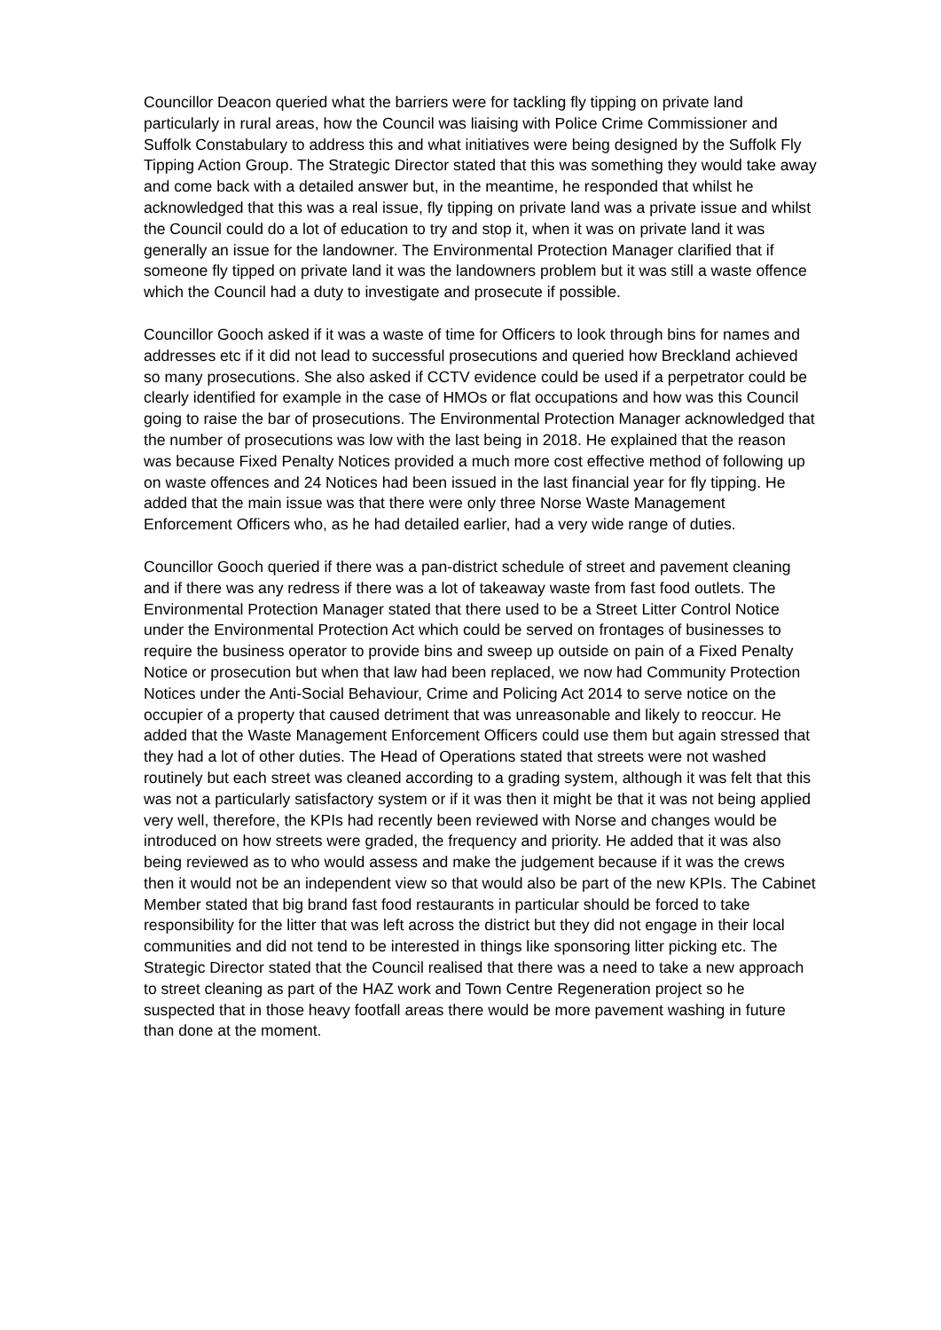Councillor Deacon queried what the barriers were for tackling fly tipping on private land particularly in rural areas, how the Council was liaising with Police Crime Commissioner and Suffolk Constabulary to address this and what initiatives were being designed by the Suffolk Fly Tipping Action Group. The Strategic Director stated that this was something they would take away and come back with a detailed answer but, in the meantime, he responded that whilst he acknowledged that this was a real issue, fly tipping on private land was a private issue and whilst the Council could do a lot of education to try and stop it, when it was on private land it was generally an issue for the landowner. The Environmental Protection Manager clarified that if someone fly tipped on private land it was the landowners problem but it was still a waste offence which the Council had a duty to investigate and prosecute if possible.
Councillor Gooch asked if it was a waste of time for Officers to look through bins for names and addresses etc if it did not lead to successful prosecutions and queried how Breckland achieved so many prosecutions. She also asked if CCTV evidence could be used if a perpetrator could be clearly identified for example in the case of HMOs or flat occupations and how was this Council going to raise the bar of prosecutions. The Environmental Protection Manager acknowledged that the number of prosecutions was low with the last being in 2018. He explained that the reason was because Fixed Penalty Notices provided a much more cost effective method of following up on waste offences and 24 Notices had been issued in the last financial year for fly tipping. He added that the main issue was that there were only three Norse Waste Management Enforcement Officers who, as he had detailed earlier, had a very wide range of duties.
Councillor Gooch queried if there was a pan-district schedule of street and pavement cleaning and if there was any redress if there was a lot of takeaway waste from fast food outlets. The Environmental Protection Manager stated that there used to be a Street Litter Control Notice under the Environmental Protection Act which could be served on frontages of businesses to require the business operator to provide bins and sweep up outside on pain of a Fixed Penalty Notice or prosecution but when that law had been replaced, we now had Community Protection Notices under the Anti-Social Behaviour, Crime and Policing Act 2014 to serve notice on the occupier of a property that caused detriment that was unreasonable and likely to reoccur. He added that the Waste Management Enforcement Officers could use them but again stressed that they had a lot of other duties. The Head of Operations stated that streets were not washed routinely but each street was cleaned according to a grading system, although it was felt that this was not a particularly satisfactory system or if it was then it might be that it was not being applied very well, therefore, the KPIs had recently been reviewed with Norse and changes would be introduced on how streets were graded, the frequency and priority. He added that it was also being reviewed as to who would assess and make the judgement because if it was the crews then it would not be an independent view so that would also be part of the new KPIs. The Cabinet Member stated that big brand fast food restaurants in particular should be forced to take responsibility for the litter that was left across the district but they did not engage in their local communities and did not tend to be interested in things like sponsoring litter picking etc. The Strategic Director stated that the Council realised that there was a need to take a new approach to street cleaning as part of the HAZ work and Town Centre Regeneration project so he suspected that in those heavy footfall areas there would be more pavement washing in future than done at the moment.